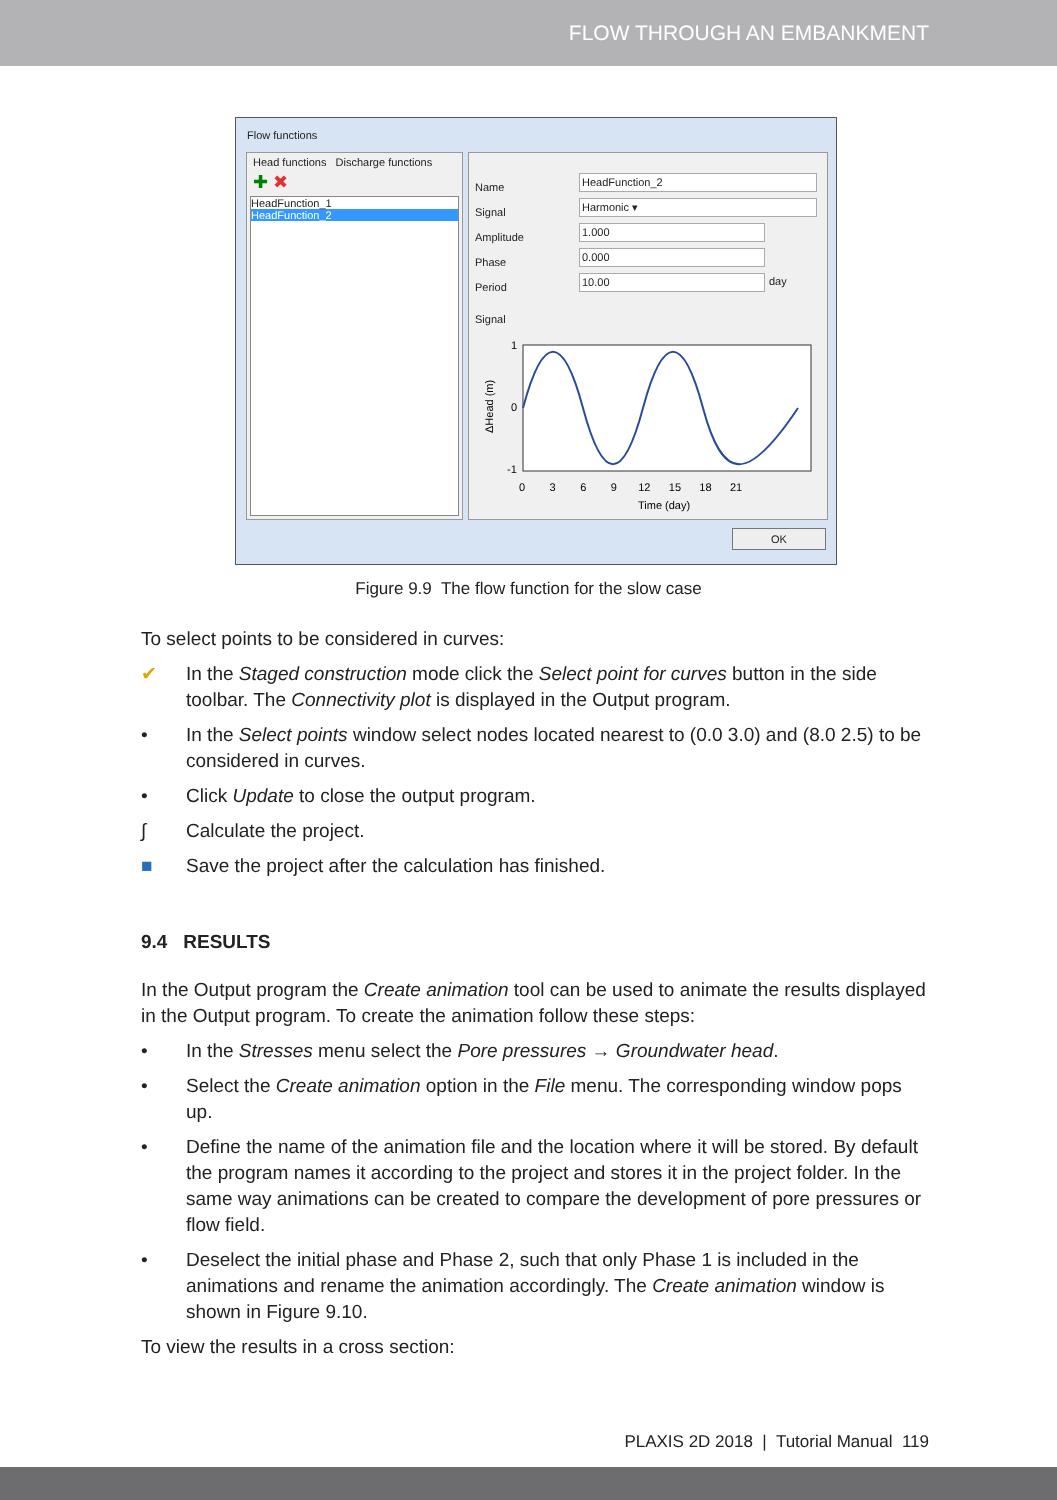FLOW THROUGH AN EMBANKMENT
Flow functions
Head functions Discharge functions
✚ ✖
HeadFunction_1
HeadFunction_2
Name
Signal
Amplitude
Phase
Period
HeadFunction_2
Harmonic ▾
1.000
0.000
10.00 day
Signal
1
0
-1
0 3 6 9 12 15 18 21
Time (day)
ΔHead (m)
OK
Figure 9.9 The flow function for the slow case
To select points to be considered in curves:
✔ In the Staged construction mode click the Select point for curves button in the side toolbar. The Connectivity plot is displayed in the Output program.
• In the Select points window select nodes located nearest to (0.0 3.0) and (8.0 2.5) to be considered in curves.
• Click Update to close the output program.
∫ Calculate the project.
■ Save the project after the calculation has finished.
9.4 RESULTS
In the Output program the Create animation tool can be used to animate the results displayed in the Output program. To create the animation follow these steps:
• In the Stresses menu select the Pore pressures → Groundwater head.
• Select the Create animation option in the File menu. The corresponding window pops up.
• Define the name of the animation file and the location where it will be stored. By default the program names it according to the project and stores it in the project folder. In the same way animations can be created to compare the development of pore pressures or flow field.
• Deselect the initial phase and Phase 2, such that only Phase 1 is included in the animations and rename the animation accordingly. The Create animation window is shown in Figure 9.10.
To view the results in a cross section:
PLAXIS 2D 2018 | Tutorial Manual 119